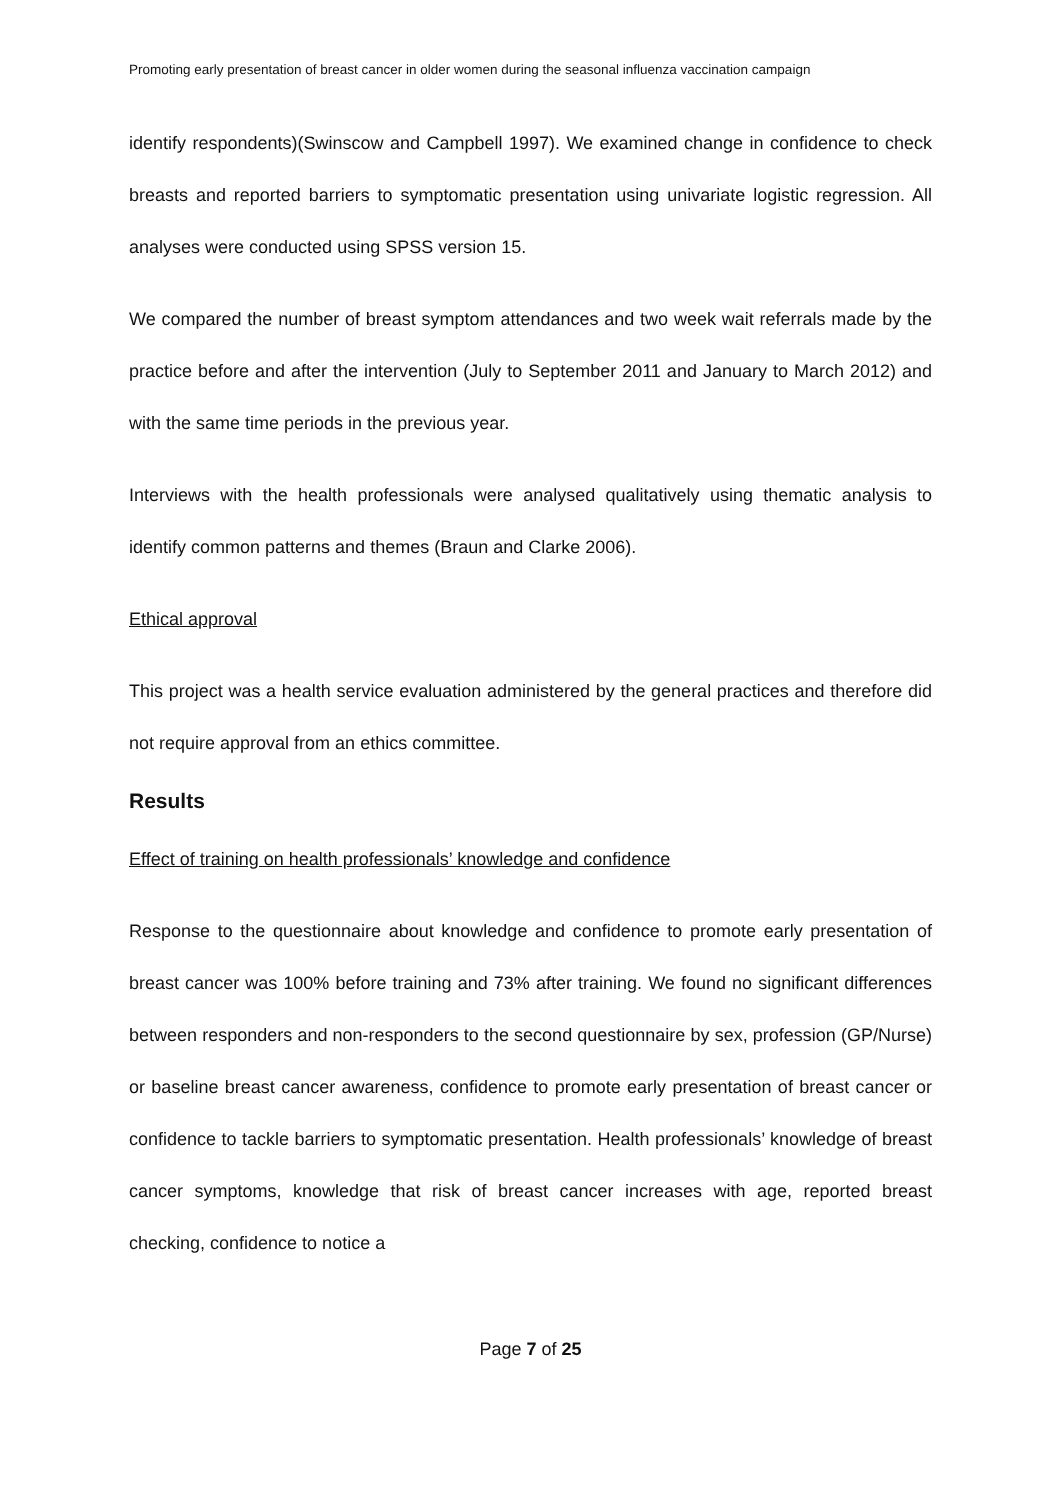Promoting early presentation of breast cancer in older women during the seasonal influenza vaccination campaign
identify respondents)(Swinscow and Campbell 1997). We examined change in confidence to check breasts and reported barriers to symptomatic presentation using univariate logistic regression. All analyses were conducted using SPSS version 15.
We compared the number of breast symptom attendances and two week wait referrals made by the practice before and after the intervention (July to September 2011 and January to March 2012) and with the same time periods in the previous year.
Interviews with the health professionals were analysed qualitatively using thematic analysis to identify common patterns and themes (Braun and Clarke 2006).
Ethical approval
This project was a health service evaluation administered by the general practices and therefore did not require approval from an ethics committee.
Results
Effect of training on health professionals’ knowledge and confidence
Response to the questionnaire about knowledge and confidence to promote early presentation of breast cancer was 100% before training and 73% after training. We found no significant differences between responders and non-responders to the second questionnaire by sex, profession (GP/Nurse) or baseline breast cancer awareness, confidence to promote early presentation of breast cancer or confidence to tackle barriers to symptomatic presentation. Health professionals’ knowledge of breast cancer symptoms, knowledge that risk of breast cancer increases with age, reported breast checking, confidence to notice a
Page 7 of 25